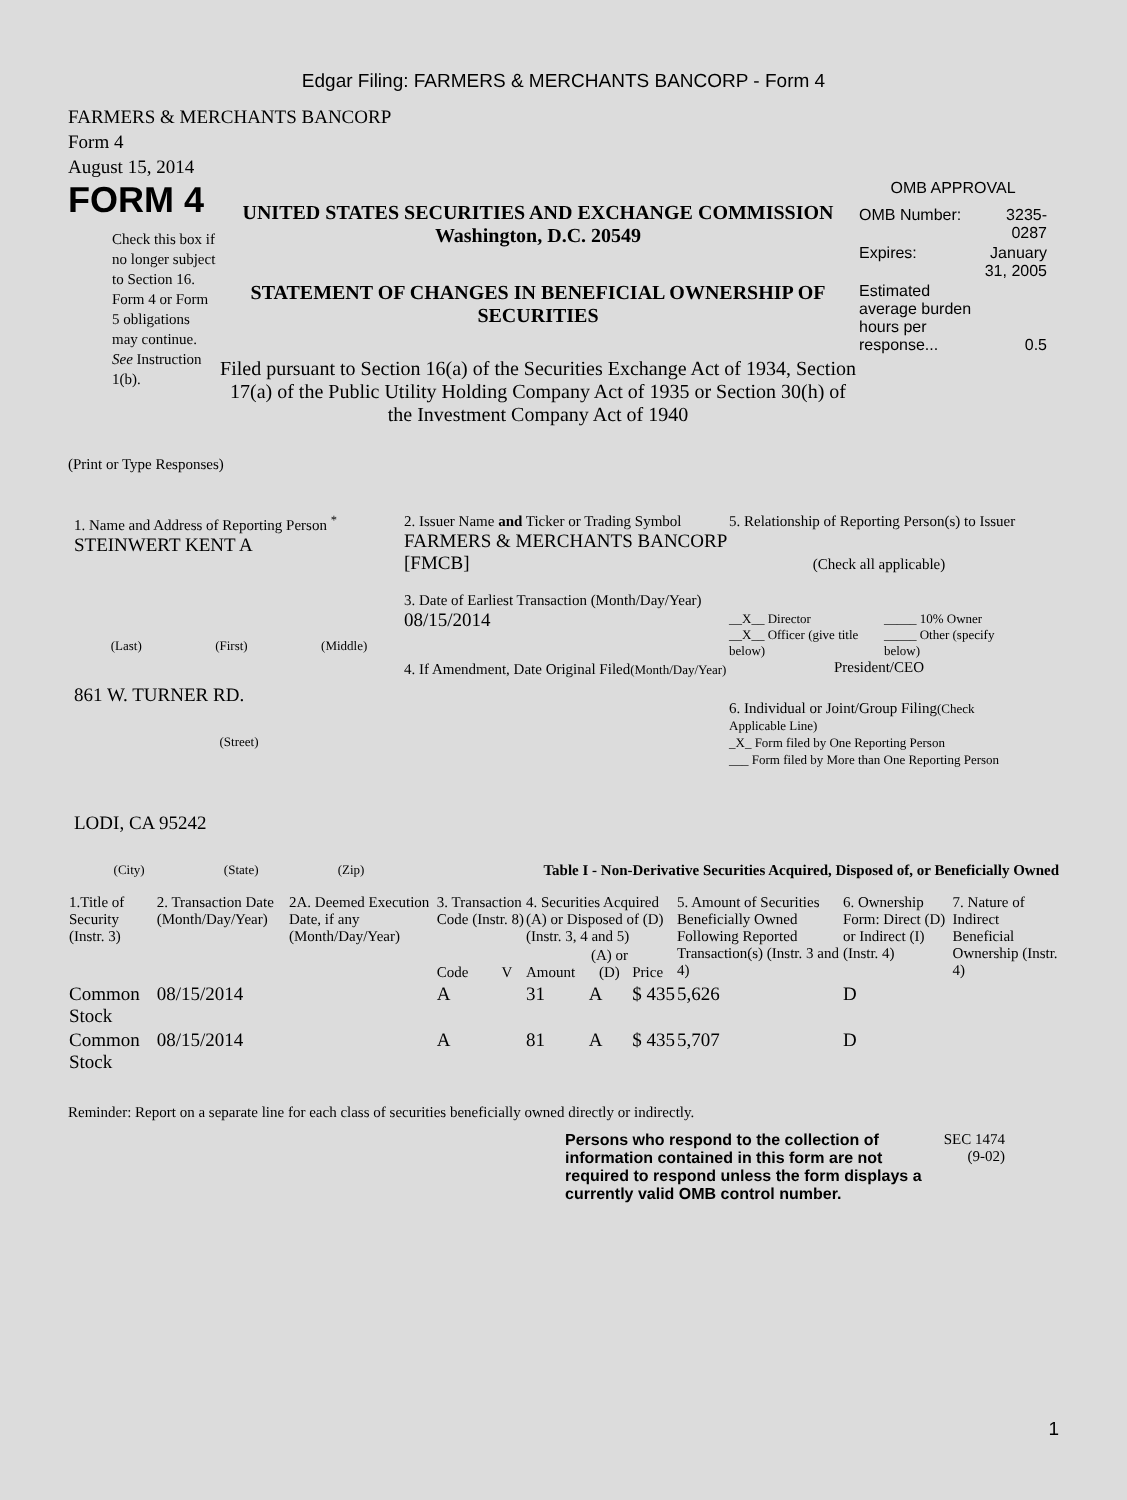Edgar Filing: FARMERS & MERCHANTS BANCORP - Form 4
FARMERS & MERCHANTS BANCORP
Form 4
August 15, 2014
FORM 4
Check this box if no longer subject to Section 16. Form 4 or Form 5 obligations may continue. See Instruction 1(b).
UNITED STATES SECURITIES AND EXCHANGE COMMISSION
Washington, D.C. 20549
STATEMENT OF CHANGES IN BENEFICIAL OWNERSHIP OF SECURITIES
Filed pursuant to Section 16(a) of the Securities Exchange Act of 1934, Section 17(a) of the Public Utility Holding Company Act of 1935 or Section 30(h) of the Investment Company Act of 1940
OMB APPROVAL
| OMB Number: | 3235-0287 |
| Expires: | January 31, 2005 |
| Estimated average burden hours per response... | 0.5 |
(Print or Type Responses)
1. Name and Address of Reporting Person <sup>*</sup>
STEINWERT KENT A
(Last) (First) (Middle)
861 W. TURNER RD.
(Street)
LODI, CA 95242
(City) (State) (Zip)
2. Issuer Name and Ticker or Trading Symbol
FARMERS & MERCHANTS BANCORP [FMCB]
3. Date of Earliest Transaction (Month/Day/Year)
08/15/2014
4. If Amendment, Date Original Filed(Month/Day/Year)
5. Relationship of Reporting Person(s) to Issuer
(Check all applicable)
__X__ Director
__X__ Officer (give title below)
_____ 10% Owner
_____ Other (specify below)
President/CEO
6. Individual or Joint/Group Filing(Check Applicable Line)
_X_ Form filed by One Reporting Person
___ Form filed by More than One Reporting Person
Table I - Non-Derivative Securities Acquired, Disposed of, or Beneficially Owned
| 1.Title of Security (Instr. 3) | 2. Transaction Date (Month/Day/Year) | 2A. Deemed Execution Date, if any (Month/Day/Year) | 3. Transaction Code (Instr. 8) | | 4. Securities Acquired (A) or Disposed of (D) (Instr. 3, 4 and 5) | | | 5. Amount of Securities Beneficially Owned Following Reported Transaction(s) (Instr. 3 and 4) | 6. Ownership Form: Direct (D) or Indirect (I) (Instr. 4) | 7. Nature of Indirect Beneficial Ownership (Instr. 4) |
| --- | --- | --- | --- | --- | --- | --- | --- | --- | --- | --- |
| | | | Code | V | Amount | (A) or (D) | Price | | | |
| Common Stock | 08/15/2014 | | A | | 31 | A | $ 435 | 5,626 | D | |
| Common Stock | 08/15/2014 | | A | | 81 | A | $ 435 | 5,707 | D | |
Reminder: Report on a separate line for each class of securities beneficially owned directly or indirectly.
Persons who respond to the collection of information contained in this form are not required to respond unless the form displays a currently valid OMB control number.
SEC 1474 (9-02)
1